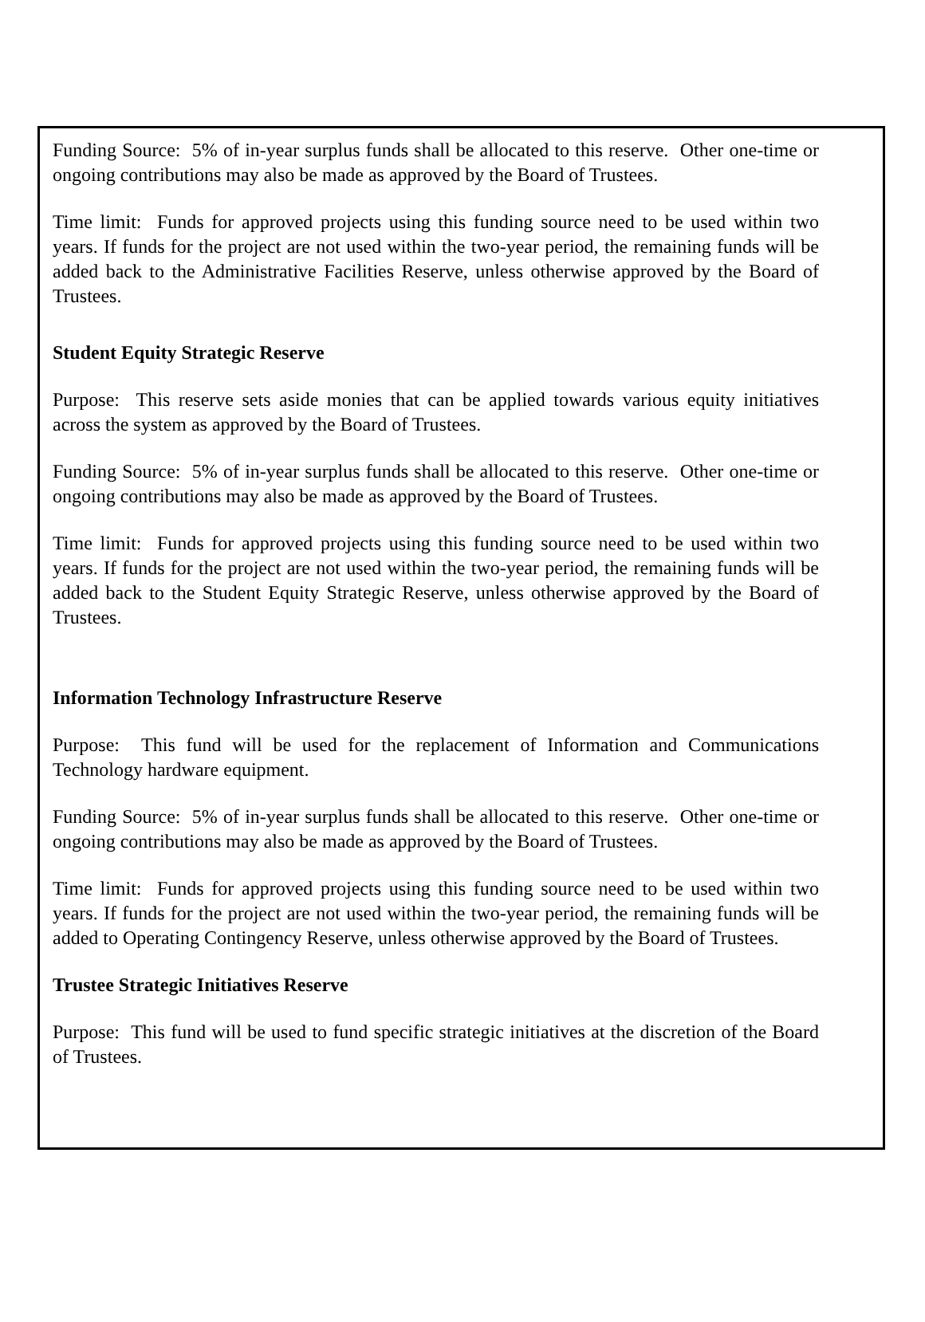Funding Source: 5% of in-year surplus funds shall be allocated to this reserve. Other one-time or ongoing contributions may also be made as approved by the Board of Trustees.
Time limit: Funds for approved projects using this funding source need to be used within two years. If funds for the project are not used within the two-year period, the remaining funds will be added back to the Administrative Facilities Reserve, unless otherwise approved by the Board of Trustees.
Student Equity Strategic Reserve
Purpose: This reserve sets aside monies that can be applied towards various equity initiatives across the system as approved by the Board of Trustees.
Funding Source: 5% of in-year surplus funds shall be allocated to this reserve. Other one-time or ongoing contributions may also be made as approved by the Board of Trustees.
Time limit: Funds for approved projects using this funding source need to be used within two years. If funds for the project are not used within the two-year period, the remaining funds will be added back to the Student Equity Strategic Reserve, unless otherwise approved by the Board of Trustees.
Information Technology Infrastructure Reserve
Purpose: This fund will be used for the replacement of Information and Communications Technology hardware equipment.
Funding Source: 5% of in-year surplus funds shall be allocated to this reserve. Other one-time or ongoing contributions may also be made as approved by the Board of Trustees.
Time limit: Funds for approved projects using this funding source need to be used within two years. If funds for the project are not used within the two-year period, the remaining funds will be added to Operating Contingency Reserve, unless otherwise approved by the Board of Trustees.
Trustee Strategic Initiatives Reserve
Purpose: This fund will be used to fund specific strategic initiatives at the discretion of the Board of Trustees.